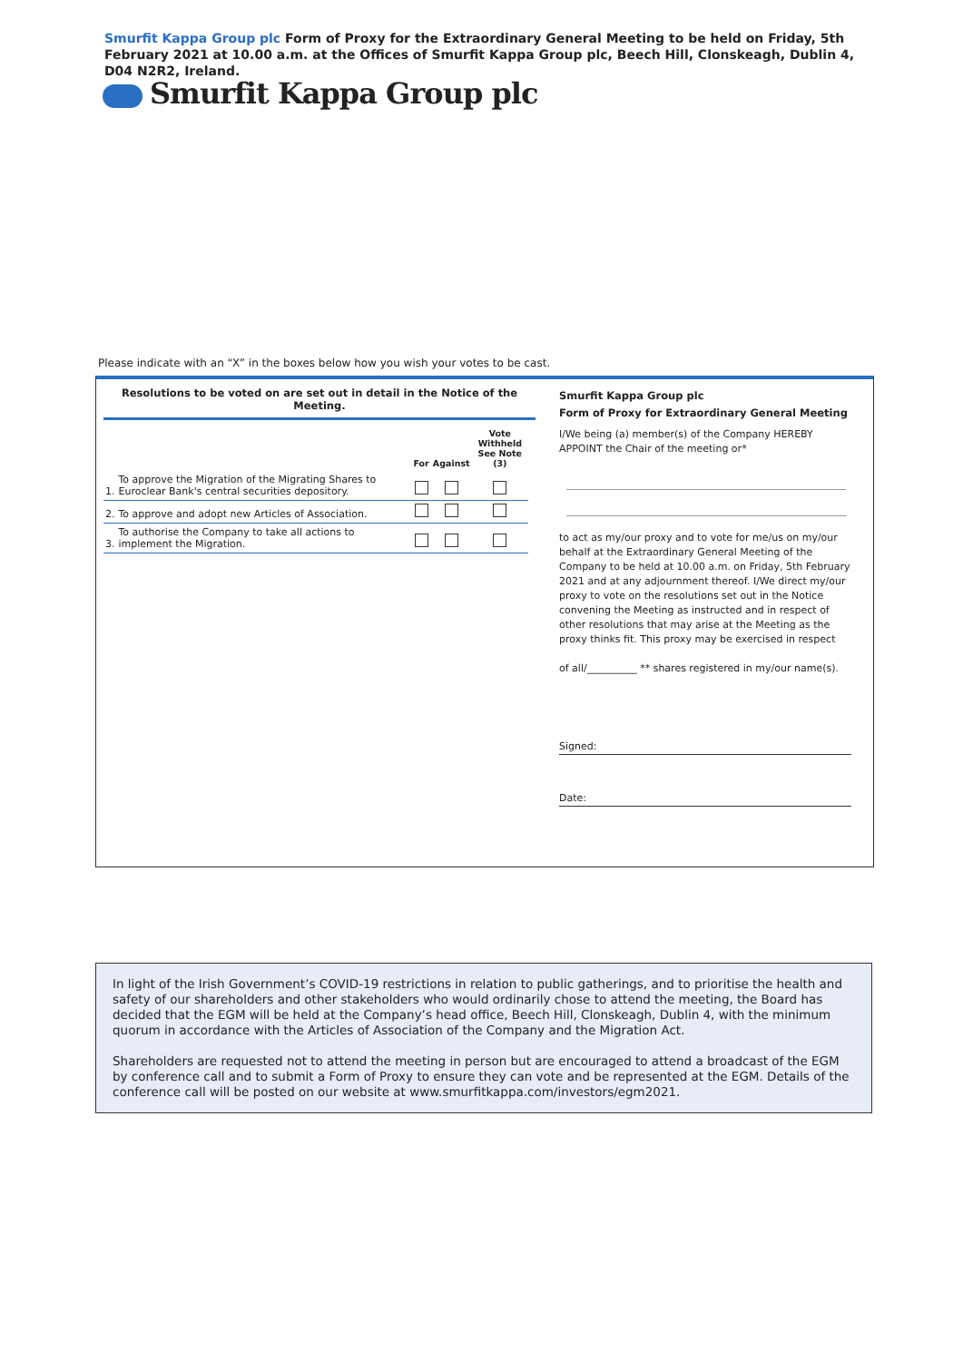Smurfit Kappa Group plc Form of Proxy for the Extraordinary General Meeting to be held on Friday, 5th February 2021 at 10.00 a.m. at the Offices of Smurfit Kappa Group plc, Beech Hill, Clonskeagh, Dublin 4, D04 N2R2, Ireland.
Smurfit Kappa Group plc
Please indicate with an “X” in the boxes below how you wish your votes to be cast.
Resolutions to be voted on are set out in detail in the Notice of the Meeting.
| | | For | Against | Vote Withheld See Note (3) |
| --- | --- | --- | --- | --- |
| 1. | To approve the Migration of the Migrating Shares to Euroclear Bank's central securities depository. | | | |
| 2. | To approve and adopt new Articles of Association. | | | |
| 3. | To authorise the Company to take all actions to implement the Migration. | | | |
Smurfit Kappa Group plc
Form of Proxy for Extraordinary General Meeting
I/We being (a) member(s) of the Company HEREBY APPOINT the Chair of the meeting or*
to act as my/our proxy and to vote for me/us on my/our behalf at the Extraordinary General Meeting of the Company to be held at 10.00 a.m. on Friday, 5th February 2021 and at any adjournment thereof. I/We direct my/our proxy to vote on the resolutions set out in the Notice convening the Meeting as instructed and in respect of other resolutions that may arise at the Meeting as the proxy thinks fit. This proxy may be exercised in respect
of all/__________ ** shares registered in my/our name(s).
Signed:
Date:
In light of the Irish Government’s COVID-19 restrictions in relation to public gatherings, and to prioritise the health and safety of our shareholders and other stakeholders who would ordinarily chose to attend the meeting, the Board has decided that the EGM will be held at the Company’s head office, Beech Hill, Clonskeagh, Dublin 4, with the minimum quorum in accordance with the Articles of Association of the Company and the Migration Act.
Shareholders are requested not to attend the meeting in person but are encouraged to attend a broadcast of the EGM by conference call and to submit a Form of Proxy to ensure they can vote and be represented at the EGM. Details of the conference call will be posted on our website at www.smurfitkappa.com/investors/egm2021.